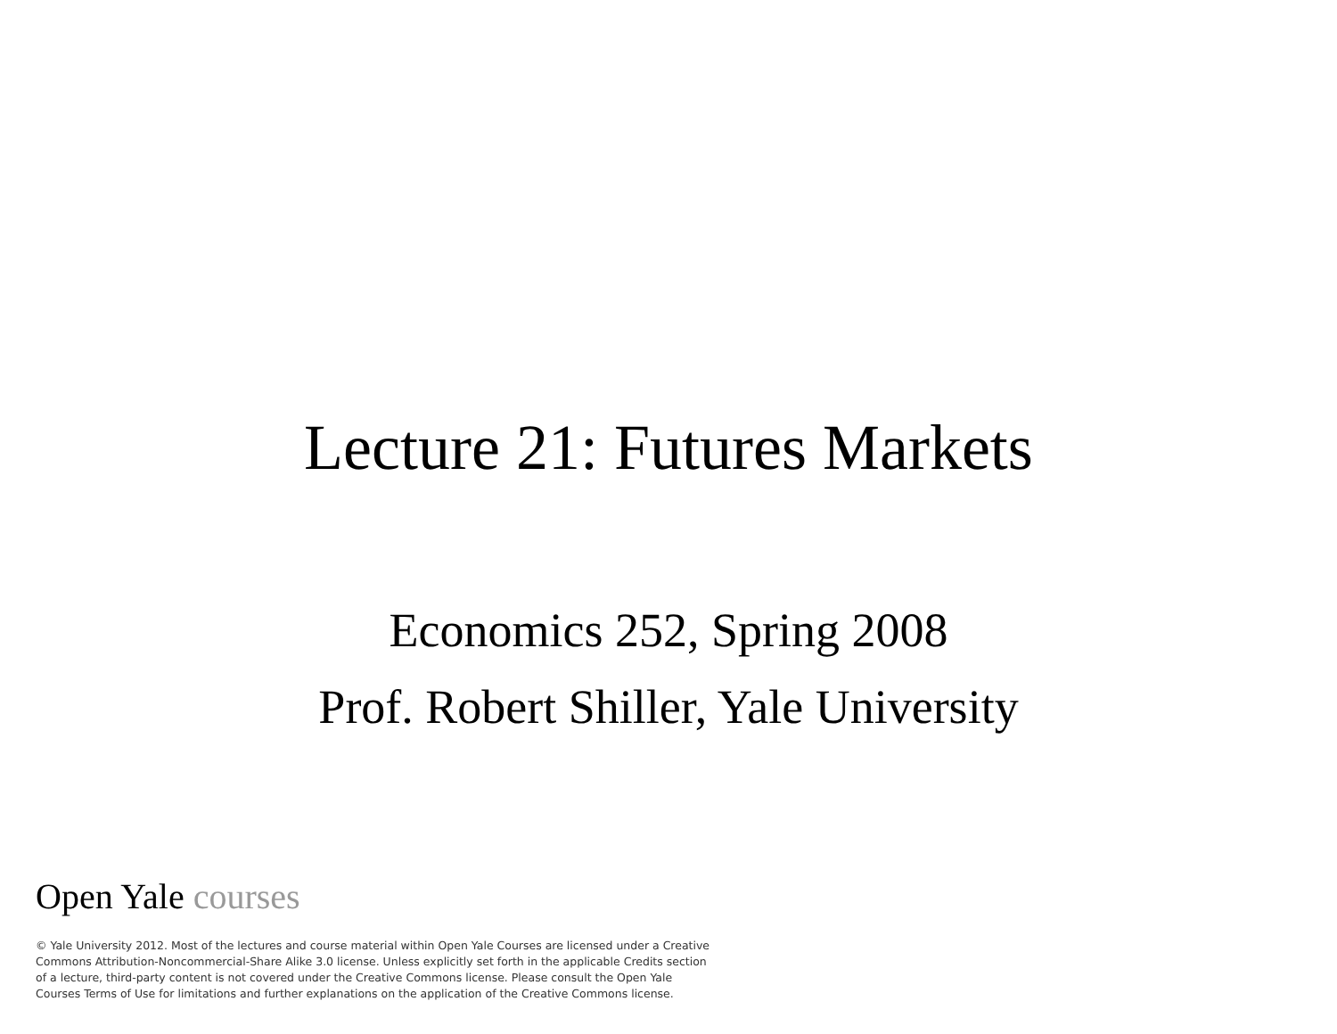Lecture 21: Futures Markets
Economics 252, Spring 2008
Prof. Robert Shiller, Yale University
Open Yale courses
© Yale University 2012. Most of the lectures and course material within Open Yale Courses are licensed under a Creative Commons Attribution-Noncommercial-Share Alike 3.0 license. Unless explicitly set forth in the applicable Credits section of a lecture, third-party content is not covered under the Creative Commons license. Please consult the Open Yale Courses Terms of Use for limitations and further explanations on the application of the Creative Commons license.